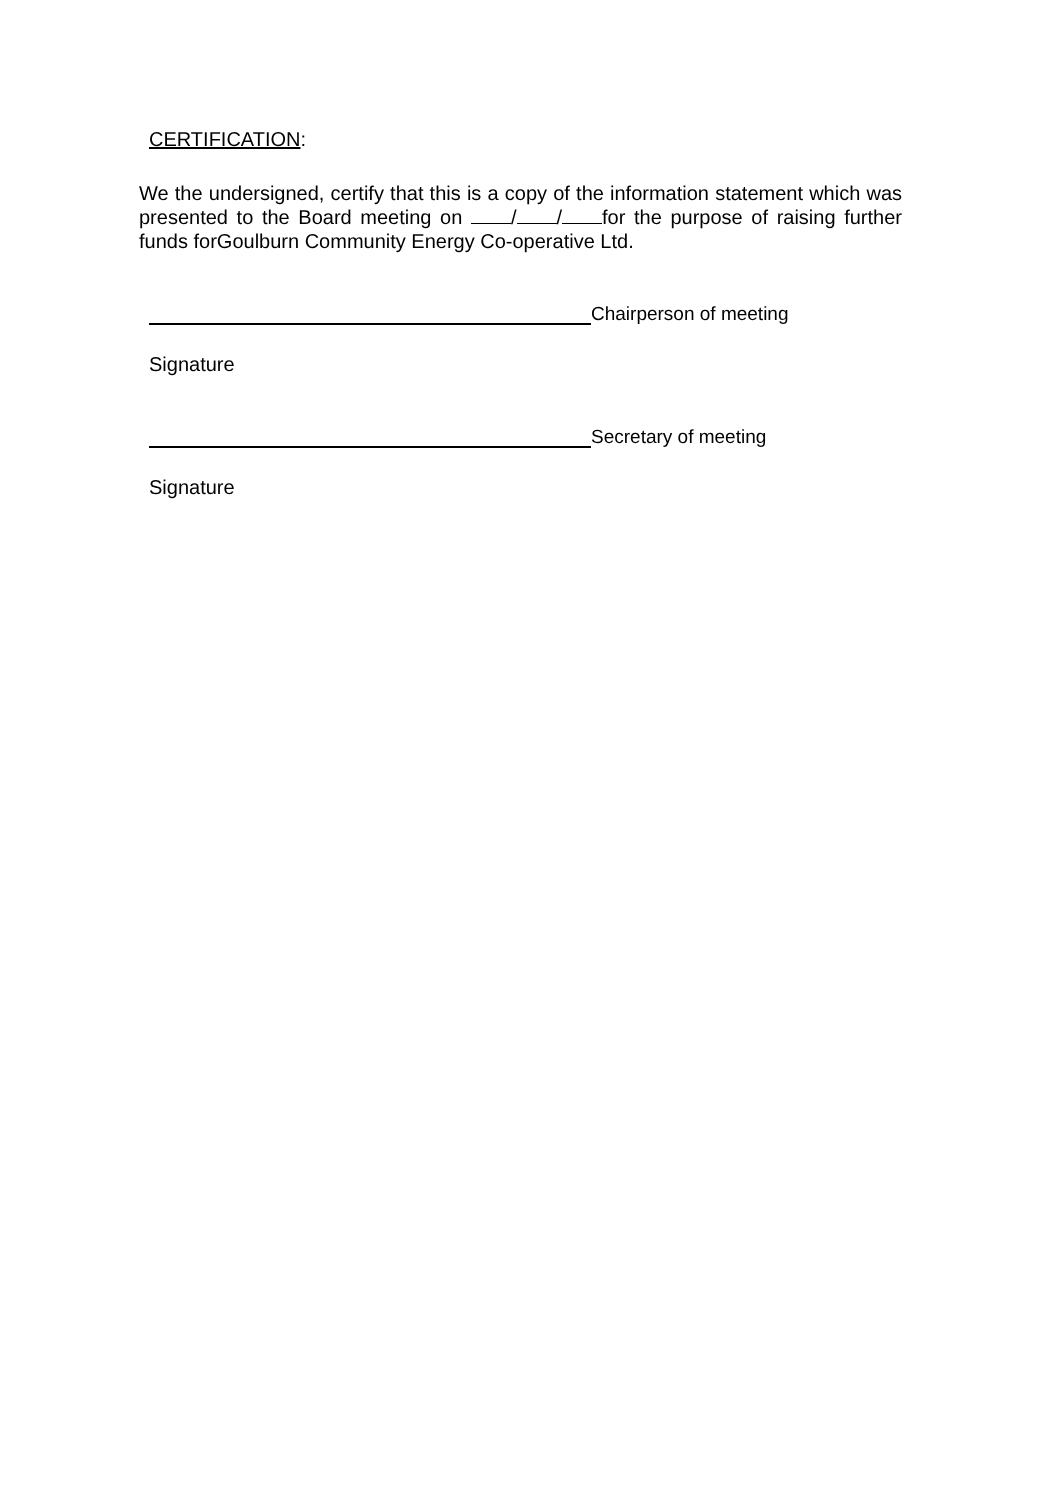CERTIFICATION:
We the undersigned, certify that this is a copy of the information statement which was presented to the Board meeting on / / for the purpose of raising further funds forGoulburn Community Energy Co-operative Ltd.
Chairperson of meeting
Signature
Secretary of meeting
Signature